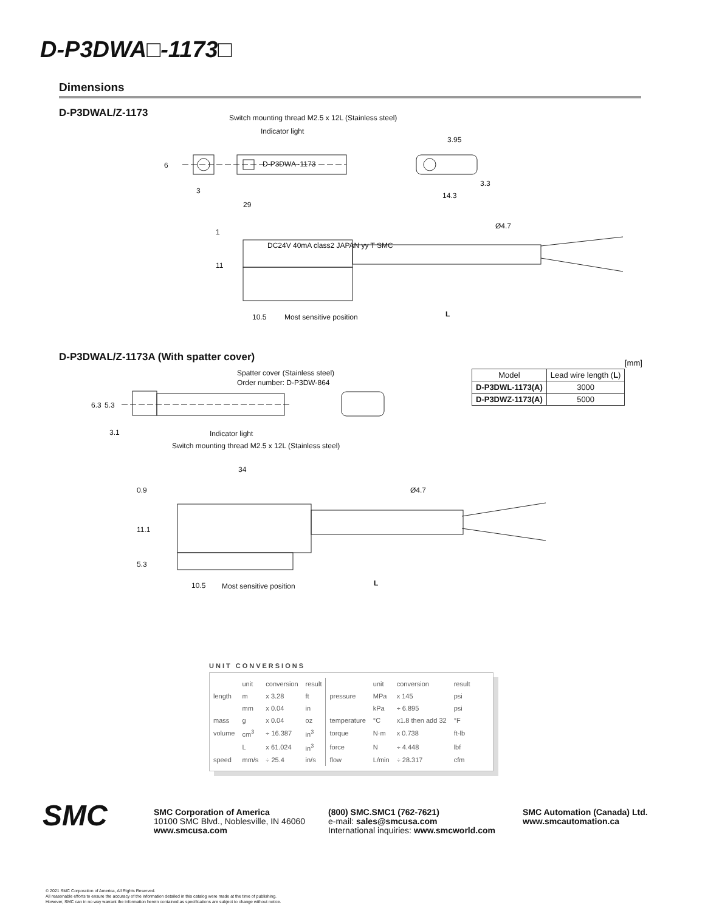D-P3DWA□-1173□
Dimensions
D-P3DWAL/Z-1173
Switch mounting thread M2.5 x 12L (Stainless steel)
Indicator light
3.95
6 D-P3DWA -1173
3.3
3
14.3
29
Ø4.7
1
DC24V 40mA class2 JAPAN yy T SMC
11
10.5 Most sensitive position L
D-P3DWAL/Z-1173A (With spatter cover)
[mm]
| Model | Lead wire length ( L ) |
| --- | --- |
| D-P3DWL-1173(A) | 3000 |
| D-P3DWZ-1173(A) | 5000 |
Spatter cover (Stainless steel)
Order number: D-P3DW-864
6.3 5.3
3.1 Indicator light
Switch mounting thread M2.5 x 12L (Stainless steel)
34
0.9 Ø4.7
11.1
5.3
10.5 Most sensitive position L
UNIT CONVERSIONS
| | unit | conversion | result | | unit | conversion | result |
| length | m | x 3.28 | ft | pressure | MPa | x 145 | psi |
| | mm | x 0.04 | in | | kPa | ÷ 6.895 | psi |
| mass | g | x 0.04 | oz | temperature | °C | x1.8 then add 32 | °F |
| volume | cm<sup>3</sup> | ÷ 16.387 | in<sup>3</sup> | torque | N·m | x 0.738 | ft-lb |
| | L | x 61.024 | in<sup>3</sup> | force | N | ÷ 4.448 | lbf |
| speed | mm/s | ÷ 25.4 | in/s | flow | L/min | ÷ 28.317 | cfm |
SMC
SMC Corporation of America
10100 SMC Blvd., Noblesville, IN 46060
www.smcusa.com
(800) SMC.SMC1 (762-7621)
e-mail: sales@smcusa.com
International inquiries: www.smcworld.com
SMC Automation (Canada) Ltd.
www.smcautomation.ca
© 2021 SMC Corporation of America, All Rights Reserved.
All reasonable efforts to ensure the accuracy of the information detailed in this catalog were made at the time of publishing.
However, SMC can in no way warrant the information herein contained as specifications are subject to change without notice.